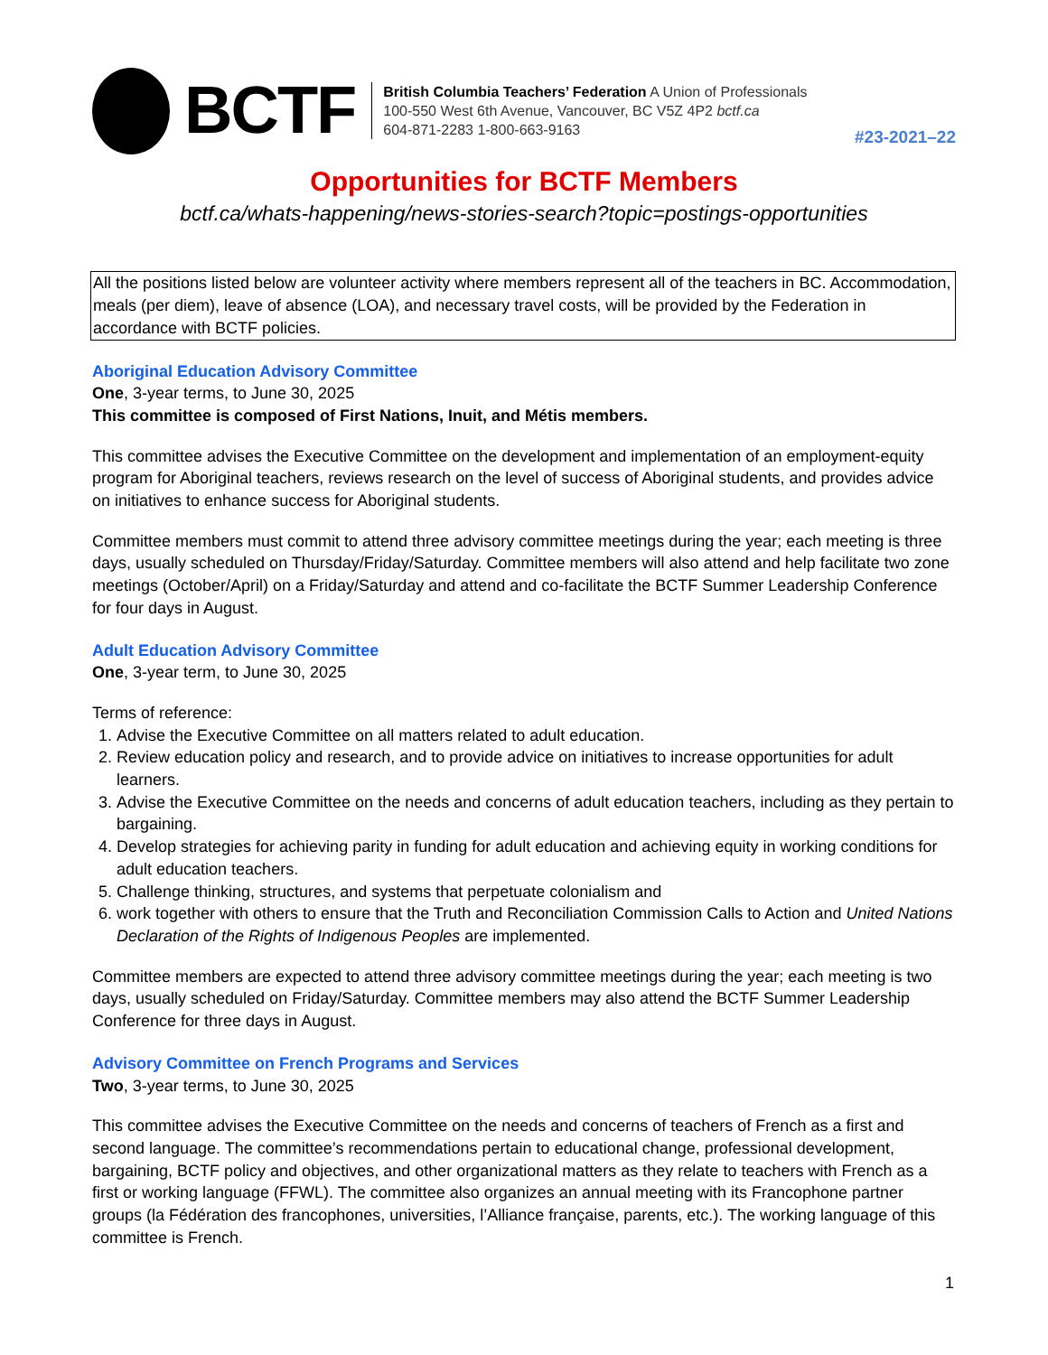BCTF
British Columbia Teachers’ Federation A Union of Professionals
100-550 West 6th Avenue, Vancouver, BC V5Z 4P2 bctf.ca
604-871-2283 1-800-663-9163
#23-2021–22
Opportunities for BCTF Members
bctf.ca/whats-happening/news-stories-search?topic=postings-opportunities
All the positions listed below are volunteer activity where members represent all of the teachers in BC. Accommodation, meals (per diem), leave of absence (LOA), and necessary travel costs, will be provided by the Federation in accordance with BCTF policies.
Aboriginal Education Advisory Committee
One, 3-year terms, to June 30, 2025
This committee is composed of First Nations, Inuit, and Métis members.
This committee advises the Executive Committee on the development and implementation of an employment-equity program for Aboriginal teachers, reviews research on the level of success of Aboriginal students, and provides advice on initiatives to enhance success for Aboriginal students.
Committee members must commit to attend three advisory committee meetings during the year; each meeting is three days, usually scheduled on Thursday/Friday/Saturday. Committee members will also attend and help facilitate two zone meetings (October/April) on a Friday/Saturday and attend and co-facilitate the BCTF Summer Leadership Conference for four days in August.
Adult Education Advisory Committee
One, 3-year term, to June 30, 2025
Terms of reference:
1. Advise the Executive Committee on all matters related to adult education.
2. Review education policy and research, and to provide advice on initiatives to increase opportunities for adult learners.
3. Advise the Executive Committee on the needs and concerns of adult education teachers, including as they pertain to bargaining.
4. Develop strategies for achieving parity in funding for adult education and achieving equity in working conditions for adult education teachers.
5. Challenge thinking, structures, and systems that perpetuate colonialism and
6. work together with others to ensure that the Truth and Reconciliation Commission Calls to Action and United Nations Declaration of the Rights of Indigenous Peoples are implemented.
Committee members are expected to attend three advisory committee meetings during the year; each meeting is two days, usually scheduled on Friday/Saturday. Committee members may also attend the BCTF Summer Leadership Conference for three days in August.
Advisory Committee on French Programs and Services
Two, 3-year terms, to June 30, 2025
This committee advises the Executive Committee on the needs and concerns of teachers of French as a first and second language. The committee’s recommendations pertain to educational change, professional development, bargaining, BCTF policy and objectives, and other organizational matters as they relate to teachers with French as a first or working language (FFWL). The committee also organizes an annual meeting with its Francophone partner groups (la Fédération des francophones, universities, l’Alliance française, parents, etc.). The working language of this committee is French.
1